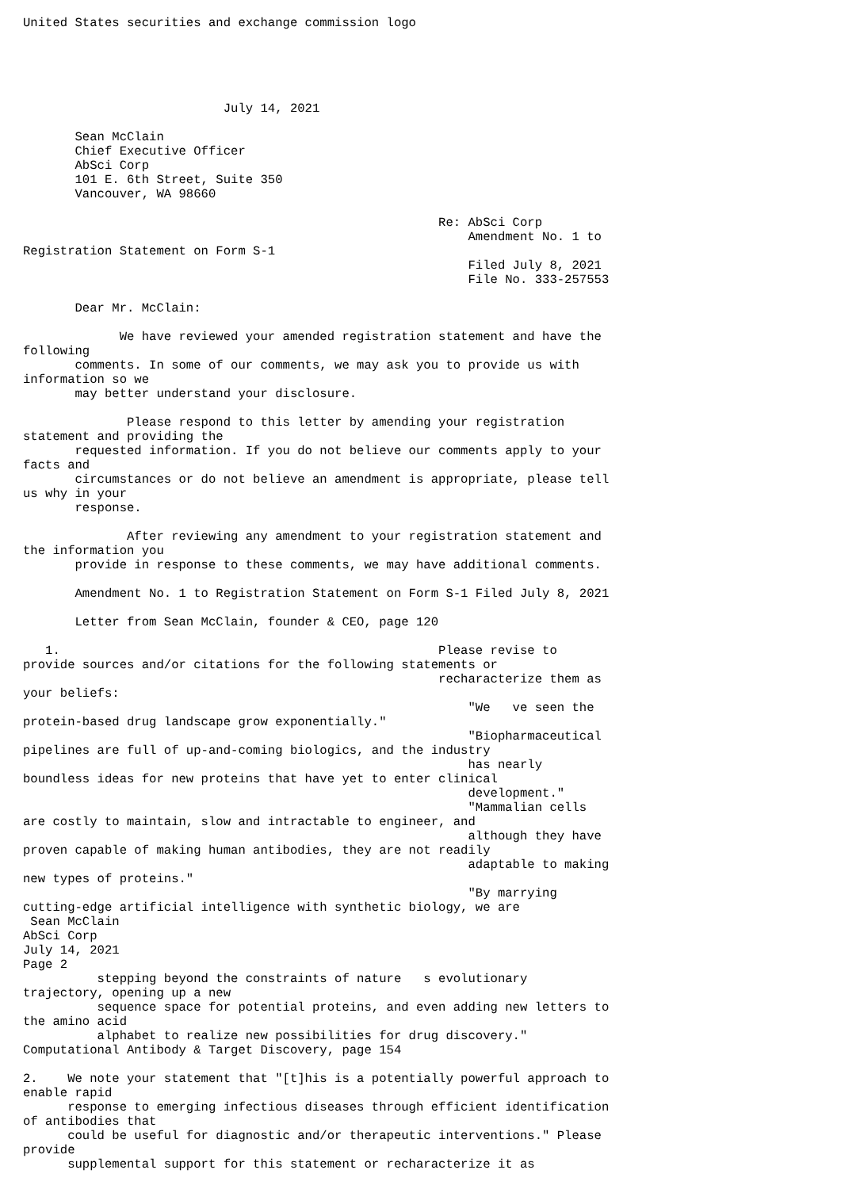United States securities and exchange commission logo





                           July 14, 2021

       Sean McClain
       Chief Executive Officer
       AbSci Corp
       101 E. 6th Street, Suite 350
       Vancouver, WA 98660

                                                        Re: AbSci Corp
                                                            Amendment No. 1 to
Registration Statement on Form S-1
                                                            Filed July 8, 2021
                                                            File No. 333-257553

       Dear Mr. McClain:

             We have reviewed your amended registration statement and have the
following
       comments. In some of our comments, we may ask you to provide us with
information so we
       may better understand your disclosure.

              Please respond to this letter by amending your registration
statement and providing the
       requested information. If you do not believe our comments apply to your
facts and
       circumstances or do not believe an amendment is appropriate, please tell
us why in your
       response.

              After reviewing any amendment to your registration statement and
the information you
       provide in response to these comments, we may have additional comments.

       Amendment No. 1 to Registration Statement on Form S-1 Filed July 8, 2021

       Letter from Sean McClain, founder & CEO, page 120

   1.                                                   Please revise to
provide sources and/or citations for the following statements or
                                                        recharacterize them as
your beliefs:
                                                            "We   ve seen the
protein-based drug landscape grow exponentially."
                                                            "Biopharmaceutical
pipelines are full of up-and-coming biologics, and the industry
                                                            has nearly
boundless ideas for new proteins that have yet to enter clinical
                                                            development."
                                                            "Mammalian cells
are costly to maintain, slow and intractable to engineer, and
                                                            although they have
proven capable of making human antibodies, they are not readily
                                                            adaptable to making
new types of proteins."
                                                            "By marrying
cutting-edge artificial intelligence with synthetic biology, we are
 Sean McClain
AbSci Corp
July 14, 2021
Page 2
          stepping beyond the constraints of nature   s evolutionary
trajectory, opening up a new
          sequence space for potential proteins, and even adding new letters to
the amino acid
          alphabet to realize new possibilities for drug discovery."
Computational Antibody & Target Discovery, page 154

2.    We note your statement that "[t]his is a potentially powerful approach to
enable rapid
      response to emerging infectious diseases through efficient identification
of antibodies that
      could be useful for diagnostic and/or therapeutic interventions." Please
provide
      supplemental support for this statement or recharacterize it as